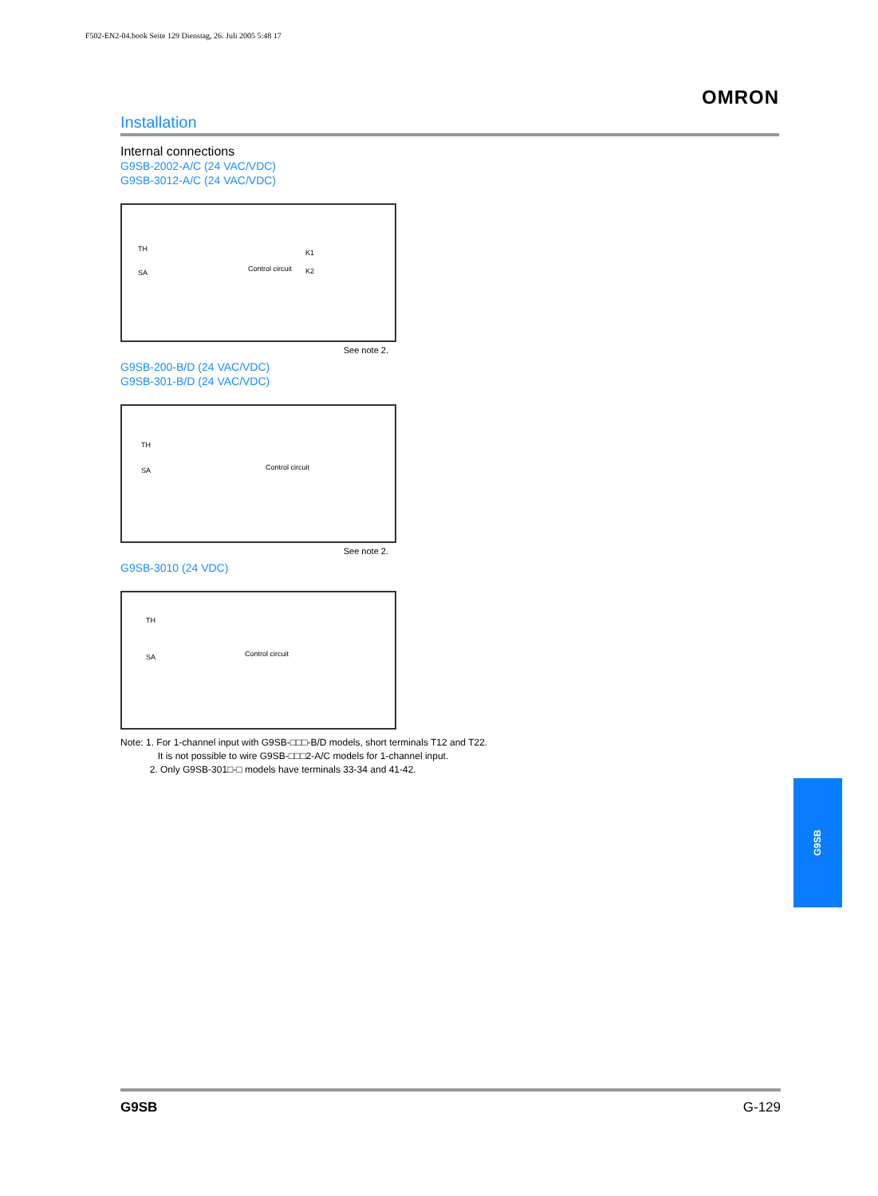F502-EN2-04.book Seite 129 Dienstag, 26. Juli 2005 5:48 17
OMRON
Installation
Internal connections
G9SB-2002-A/C (24 VAC/VDC)
G9SB-3012-A/C (24 VAC/VDC)
TH
SA Control circuit
K1
K2
See note 2.
G9SB-200-B/D (24 VAC/VDC)
G9SB-301-B/D (24 VAC/VDC)
TH
SA Control circuit
See note 2.
G9SB-3010 (24 VDC)
TH
SA Control circuit
Note: 1. For 1-channel input with G9SB-□□□-B/D models, short terminals T12 and T22.
It is not possible to wire G9SB-□□□2-A/C models for 1-channel input.
2. Only G9SB-301□-□ models have terminals 33-34 and 41-42.
G9SB
G9SB G-129